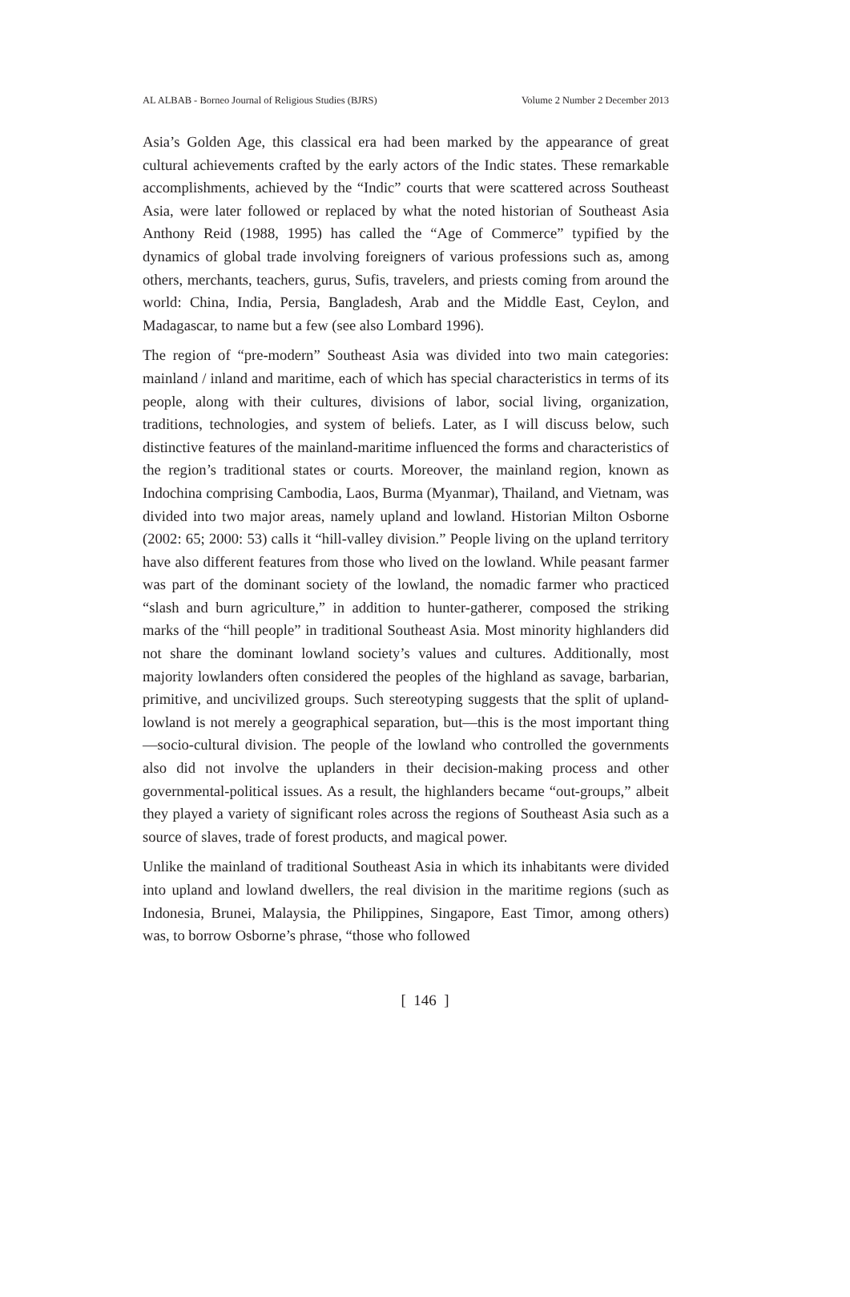AL ALBAB - Borneo Journal of Religious Studies (BJRS) Volume 2 Number 2 December 2013
Asia’s Golden Age, this classical era had been marked by the appearance of great cultural achievements crafted by the early actors of the Indic states. These remarkable accomplishments, achieved by the “Indic” courts that were scattered across Southeast Asia, were later followed or replaced by what the noted historian of Southeast Asia Anthony Reid (1988, 1995) has called the “Age of Commerce” typified by the dynamics of global trade involving foreigners of various professions such as, among others, merchants, teachers, gurus, Sufis, travelers, and priests coming from around the world: China, India, Persia, Bangladesh, Arab and the Middle East, Ceylon, and Madagascar, to name but a few (see also Lombard 1996).
The region of “pre-modern” Southeast Asia was divided into two main categories: mainland / inland and maritime, each of which has special characteristics in terms of its people, along with their cultures, divisions of labor, social living, organization, traditions, technologies, and system of beliefs. Later, as I will discuss below, such distinctive features of the mainland-maritime influenced the forms and characteristics of the region’s traditional states or courts. Moreover, the mainland region, known as Indochina comprising Cambodia, Laos, Burma (Myanmar), Thailand, and Vietnam, was divided into two major areas, namely upland and lowland. Historian Milton Osborne (2002: 65; 2000: 53) calls it “hill-valley division.” People living on the upland territory have also different features from those who lived on the lowland. While peasant farmer was part of the dominant society of the lowland, the nomadic farmer who practiced “slash and burn agriculture,” in addition to hunter-gatherer, composed the striking marks of the “hill people” in traditional Southeast Asia. Most minority highlanders did not share the dominant lowland society’s values and cultures. Additionally, most majority lowlanders often considered the peoples of the highland as savage, barbarian, primitive, and uncivilized groups. Such stereotyping suggests that the split of upland-lowland is not merely a geographical separation, but—this is the most important thing—socio-cultural division. The people of the lowland who controlled the governments also did not involve the uplanders in their decision-making process and other governmental-political issues. As a result, the highlanders became “out-groups,” albeit they played a variety of significant roles across the regions of Southeast Asia such as a source of slaves, trade of forest products, and magical power.
Unlike the mainland of traditional Southeast Asia in which its inhabitants were divided into upland and lowland dwellers, the real division in the maritime regions (such as Indonesia, Brunei, Malaysia, the Philippines, Singapore, East Timor, among others) was, to borrow Osborne’s phrase, “those who followed
[ 146 ]